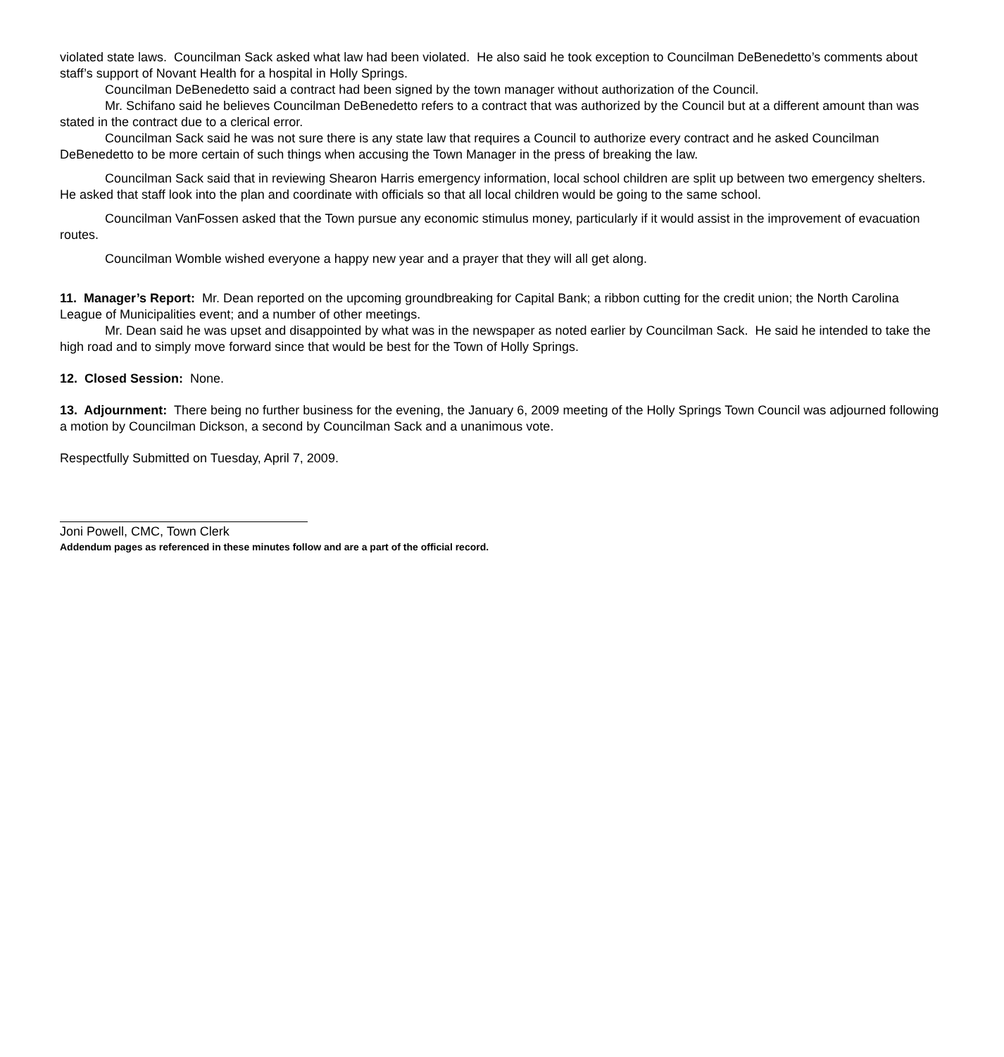violated state laws. Councilman Sack asked what law had been violated. He also said he took exception to Councilman DeBenedetto’s comments about staff’s support of Novant Health for a hospital in Holly Springs.
Councilman DeBenedetto said a contract had been signed by the town manager without authorization of the Council.
Mr. Schifano said he believes Councilman DeBenedetto refers to a contract that was authorized by the Council but at a different amount than was stated in the contract due to a clerical error.
Councilman Sack said he was not sure there is any state law that requires a Council to authorize every contract and he asked Councilman DeBenedetto to be more certain of such things when accusing the Town Manager in the press of breaking the law.
Councilman Sack said that in reviewing Shearon Harris emergency information, local school children are split up between two emergency shelters. He asked that staff look into the plan and coordinate with officials so that all local children would be going to the same school.
Councilman VanFossen asked that the Town pursue any economic stimulus money, particularly if it would assist in the improvement of evacuation routes.
Councilman Womble wished everyone a happy new year and a prayer that they will all get along.
11. Manager’s Report: Mr. Dean reported on the upcoming groundbreaking for Capital Bank; a ribbon cutting for the credit union; the North Carolina League of Municipalities event; and a number of other meetings.
Mr. Dean said he was upset and disappointed by what was in the newspaper as noted earlier by Councilman Sack. He said he intended to take the high road and to simply move forward since that would be best for the Town of Holly Springs.
12. Closed Session: None.
13. Adjournment: There being no further business for the evening, the January 6, 2009 meeting of the Holly Springs Town Council was adjourned following a motion by Councilman Dickson, a second by Councilman Sack and a unanimous vote.
Respectfully Submitted on Tuesday, April 7, 2009.
Joni Powell, CMC, Town Clerk
Addendum pages as referenced in these minutes follow and are a part of the official record.